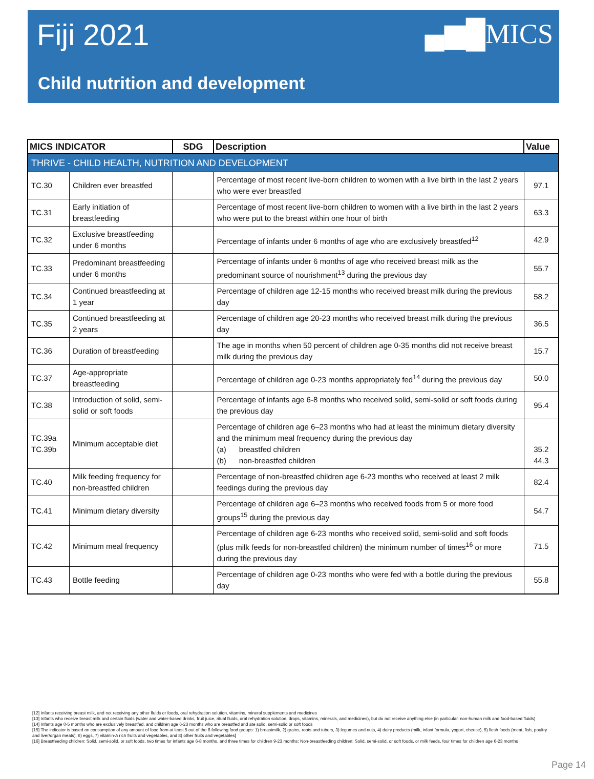Fiji 2021
▄▆█MICS
Child nutrition and development
| MICS INDICATOR | | SDG | Description | Value |
| --- | --- | --- | --- | --- |
| THRIVE - CHILD HEALTH, NUTRITION AND DEVELOPMENT | | | | |
| TC.30 | Children ever breastfed | | Percentage of most recent live-born children to women with a live birth in the last 2 years who were ever breastfed | 97.1 |
| TC.31 | Early initiation of breastfeeding | | Percentage of most recent live-born children to women with a live birth in the last 2 years who were put to the breast within one hour of birth | 63.3 |
| TC.32 | Exclusive breastfeeding under 6 months | | Percentage of infants under 6 months of age who are exclusively breastfed<sup>12</sup> | 42.9 |
| TC.33 | Predominant breastfeeding under 6 months | | Percentage of infants under 6 months of age who received breast milk as the predominant source of nourishment<sup>13</sup> during the previous day | 55.7 |
| TC.34 | Continued breastfeeding at 1 year | | Percentage of children age 12-15 months who received breast milk during the previous day | 58.2 |
| TC.35 | Continued breastfeeding at 2 years | | Percentage of children age 20-23 months who received breast milk during the previous day | 36.5 |
| TC.36 | Duration of breastfeeding | | The age in months when 50 percent of children age 0-35 months did not receive breast milk during the previous day | 15.7 |
| TC.37 | Age-appropriate breastfeeding | | Percentage of children age 0-23 months appropriately fed<sup>14</sup> during the previous day | 50.0 |
| TC.38 | Introduction of solid, semi-solid or soft foods | | Percentage of infants age 6-8 months who received solid, semi-solid or soft foods during the previous day | 95.4 |
| TC.39a TC.39b | Minimum acceptable diet | | Percentage of children age 6–23 months who had at least the minimum dietary diversity and the minimum meal frequency during the previous day (a) breastfed children (b) non-breastfed children | 35.2 44.3 |
| TC.40 | Milk feeding frequency for non-breastfed children | | Percentage of non-breastfed children age 6-23 months who received at least 2 milk feedings during the previous day | 82.4 |
| TC.41 | Minimum dietary diversity | | Percentage of children age 6–23 months who received foods from 5 or more food groups<sup>15</sup> during the previous day | 54.7 |
| TC.42 | Minimum meal frequency | | Percentage of children age 6-23 months who received solid, semi-solid and soft foods (plus milk feeds for non-breastfed children) the minimum number of times<sup>16</sup> or more during the previous day | 71.5 |
| TC.43 | Bottle feeding | | Percentage of children age 0-23 months who were fed with a bottle during the previous day | 55.8 |
[12] Infants receiving breast milk, and not receiving any other fluids or foods, oral rehydration solution, vitamins, mineral supplements and medicines
[13] Infants who receive breast milk and certain fluids (water and water-based drinks, fruit juice, ritual fluids, oral rehydration solution, drops, vitamins, minerals, and medicines), but do not receive anything else (in particular, non-human milk and food-based fluids)
[14] Infants age 0-5 months who are exclusively breastfed, and children age 6-23 months who are breastfed and ate solid, semi-solid or soft foods
[15] The indicator is based on consumption of any amount of food from at least 5 out of the 8 following food groups: 1) breastmilk, 2) grains, roots and tubers, 3) legumes and nuts, 4) dairy products (milk, infant formula, yogurt, cheese), 5) flesh foods (meat, fish, poultry and liver/organ meats), 6) eggs, 7) vitamin-A rich fruits and vegetables, and 8) other fruits and vegetables[
[16] Breastfeeding children: Solid, semi-solid, or soft foods, two times for infants age 6-8 months, and three times for children 9-23 months; Non-breastfeeding children: Solid, semi-solid, or soft foods, or milk feeds, four times for children age 6-23 months
Page 14